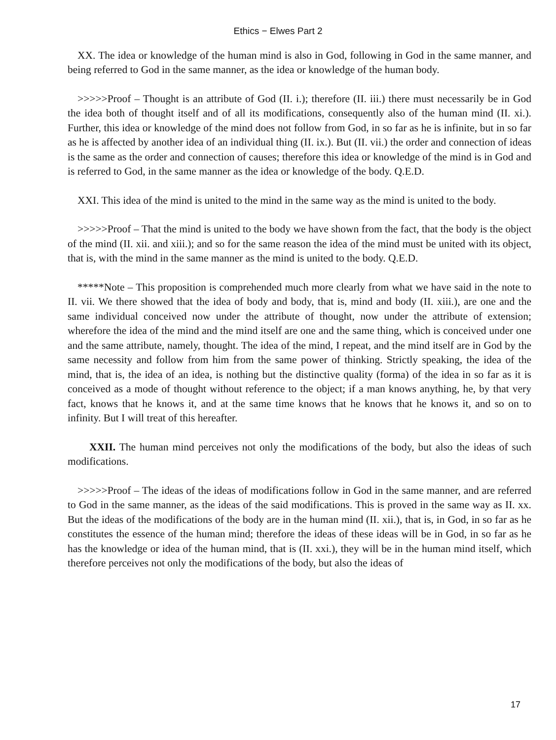Ethics − Elwes Part 2
XX. The idea or knowledge of the human mind is also in God, following in God in the same manner, and being referred to God in the same manner, as the idea or knowledge of the human body.
>>>>>Proof – Thought is an attribute of God (II. i.); therefore (II. iii.) there must necessarily be in God the idea both of thought itself and of all its modifications, consequently also of the human mind (II. xi.). Further, this idea or knowledge of the mind does not follow from God, in so far as he is infinite, but in so far as he is affected by another idea of an individual thing (II. ix.). But (II. vii.) the order and connection of ideas is the same as the order and connection of causes; therefore this idea or knowledge of the mind is in God and is referred to God, in the same manner as the idea or knowledge of the body. Q.E.D.
XXI. This idea of the mind is united to the mind in the same way as the mind is united to the body.
>>>>>Proof – That the mind is united to the body we have shown from the fact, that the body is the object of the mind (II. xii. and xiii.); and so for the same reason the idea of the mind must be united with its object, that is, with the mind in the same manner as the mind is united to the body. Q.E.D.
*****Note – This proposition is comprehended much more clearly from what we have said in the note to II. vii. We there showed that the idea of body and body, that is, mind and body (II. xiii.), are one and the same individual conceived now under the attribute of thought, now under the attribute of extension; wherefore the idea of the mind and the mind itself are one and the same thing, which is conceived under one and the same attribute, namely, thought. The idea of the mind, I repeat, and the mind itself are in God by the same necessity and follow from him from the same power of thinking. Strictly speaking, the idea of the mind, that is, the idea of an idea, is nothing but the distinctive quality (forma) of the idea in so far as it is conceived as a mode of thought without reference to the object; if a man knows anything, he, by that very fact, knows that he knows it, and at the same time knows that he knows that he knows it, and so on to infinity. But I will treat of this hereafter.
XXII. The human mind perceives not only the modifications of the body, but also the ideas of such modifications.
>>>>>Proof – The ideas of the ideas of modifications follow in God in the same manner, and are referred to God in the same manner, as the ideas of the said modifications. This is proved in the same way as II. xx. But the ideas of the modifications of the body are in the human mind (II. xii.), that is, in God, in so far as he constitutes the essence of the human mind; therefore the ideas of these ideas will be in God, in so far as he has the knowledge or idea of the human mind, that is (II. xxi.), they will be in the human mind itself, which therefore perceives not only the modifications of the body, but also the ideas of
17